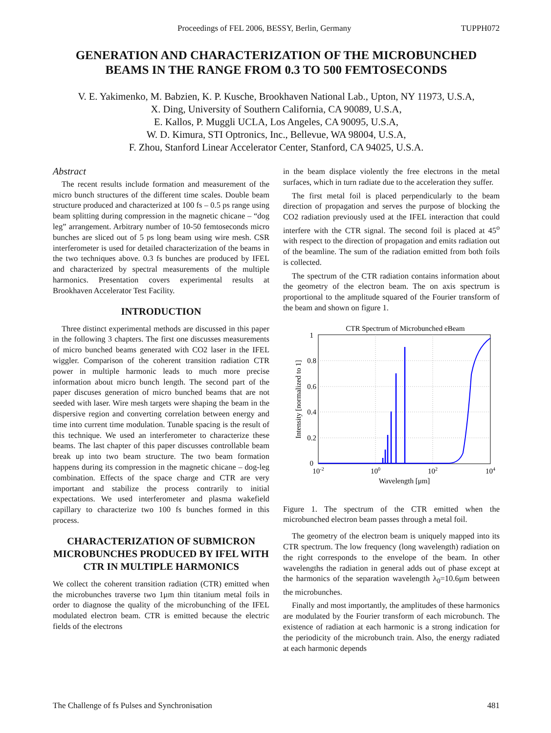Proceedings of FEL 2006, BESSY, Berlin, Germany TUPPH072
GENERATION AND CHARACTERIZATION OF THE MICROBUNCHED BEAMS IN THE RANGE FROM 0.3 TO 500 FEMTOSECONDS
V. E. Yakimenko, M. Babzien, K. P. Kusche, Brookhaven National Lab., Upton, NY 11973, U.S.A,
X. Ding, University of Southern California, CA 90089, U.S.A,
E. Kallos, P. Muggli UCLA, Los Angeles, CA 90095, U.S.A,
W. D. Kimura, STI Optronics, Inc., Bellevue, WA 98004, U.S.A,
F. Zhou, Stanford Linear Accelerator Center, Stanford, CA 94025, U.S.A.
Abstract
The recent results include formation and measurement of the micro bunch structures of the different time scales. Double beam structure produced and characterized at 100 fs – 0.5 ps range using beam splitting during compression in the magnetic chicane – “dog leg” arrangement. Arbitrary number of 10-50 femtoseconds micro bunches are sliced out of 5 ps long beam using wire mesh. CSR interferometer is used for detailed characterization of the beams in the two techniques above. 0.3 fs bunches are produced by IFEL and characterized by spectral measurements of the multiple harmonics. Presentation covers experimental results at Brookhaven Accelerator Test Facility.
INTRODUCTION
Three distinct experimental methods are discussed in this paper in the following 3 chapters. The first one discusses measurements of micro bunched beams generated with CO2 laser in the IFEL wiggler. Comparison of the coherent transition radiation CTR power in multiple harmonic leads to much more precise information about micro bunch length. The second part of the paper discuses generation of micro bunched beams that are not seeded with laser. Wire mesh targets were shaping the beam in the dispersive region and converting correlation between energy and time into current time modulation. Tunable spacing is the result of this technique. We used an interferometer to characterize these beams. The last chapter of this paper discusses controllable beam break up into two beam structure. The two beam formation happens during its compression in the magnetic chicane – dog-leg combination. Effects of the space charge and CTR are very important and stabilize the process contrarily to initial expectations. We used interferometer and plasma wakefield capillary to characterize two 100 fs bunches formed in this process.
CHARACTERIZATION OF SUBMICRON MICROBUNCHES PRODUCED BY IFEL WITH CTR IN MULTIPLE HARMONICS
We collect the coherent transition radiation (CTR) emitted when the microbunches traverse two 1μm thin titanium metal foils in order to diagnose the quality of the microbunching of the IFEL modulated electron beam. CTR is emitted because the electric fields of the electrons
in the beam displace violently the free electrons in the metal surfaces, which in turn radiate due to the acceleration they suffer.
The first metal foil is placed perpendicularly to the beam direction of propagation and serves the purpose of blocking the CO2 radiation previously used at the IFEL interaction that could interfere with the CTR signal. The second foil is placed at 45<sup>o</sup> with respect to the direction of propagation and emits radiation out of the beamline. The sum of the radiation emitted from both foils is collected.
The spectrum of the CTR radiation contains information about the geometry of the electron beam. The on axis spectrum is proportional to the amplitude squared of the Fourier transform of the beam and shown on figure 1.
CTR Spectrum of Microbunched eBeam
1
0.8
0.6
0.4
0.2
0
10-2
100
102
104
Wavelength [μm]
Intensity [normalized to 1]
Figure 1. The spectrum of the CTR emitted when the microbunched electron beam passes through a metal foil.
The geometry of the electron beam is uniquely mapped into its CTR spectrum. The low frequency (long wavelength) radiation on the right corresponds to the envelope of the beam. In other wavelengths the radiation in general adds out of phase except at the harmonics of the separation wavelength λ<sub>0</sub>=10.6μm between the microbunches.
Finally and most importantly, the amplitudes of these harmonics are modulated by the Fourier transform of each microbunch. The existence of radiation at each harmonic is a strong indication for the periodicity of the microbunch train. Also, the energy radiated at each harmonic depends
The Challenge of fs Pulses and Synchronisation 481